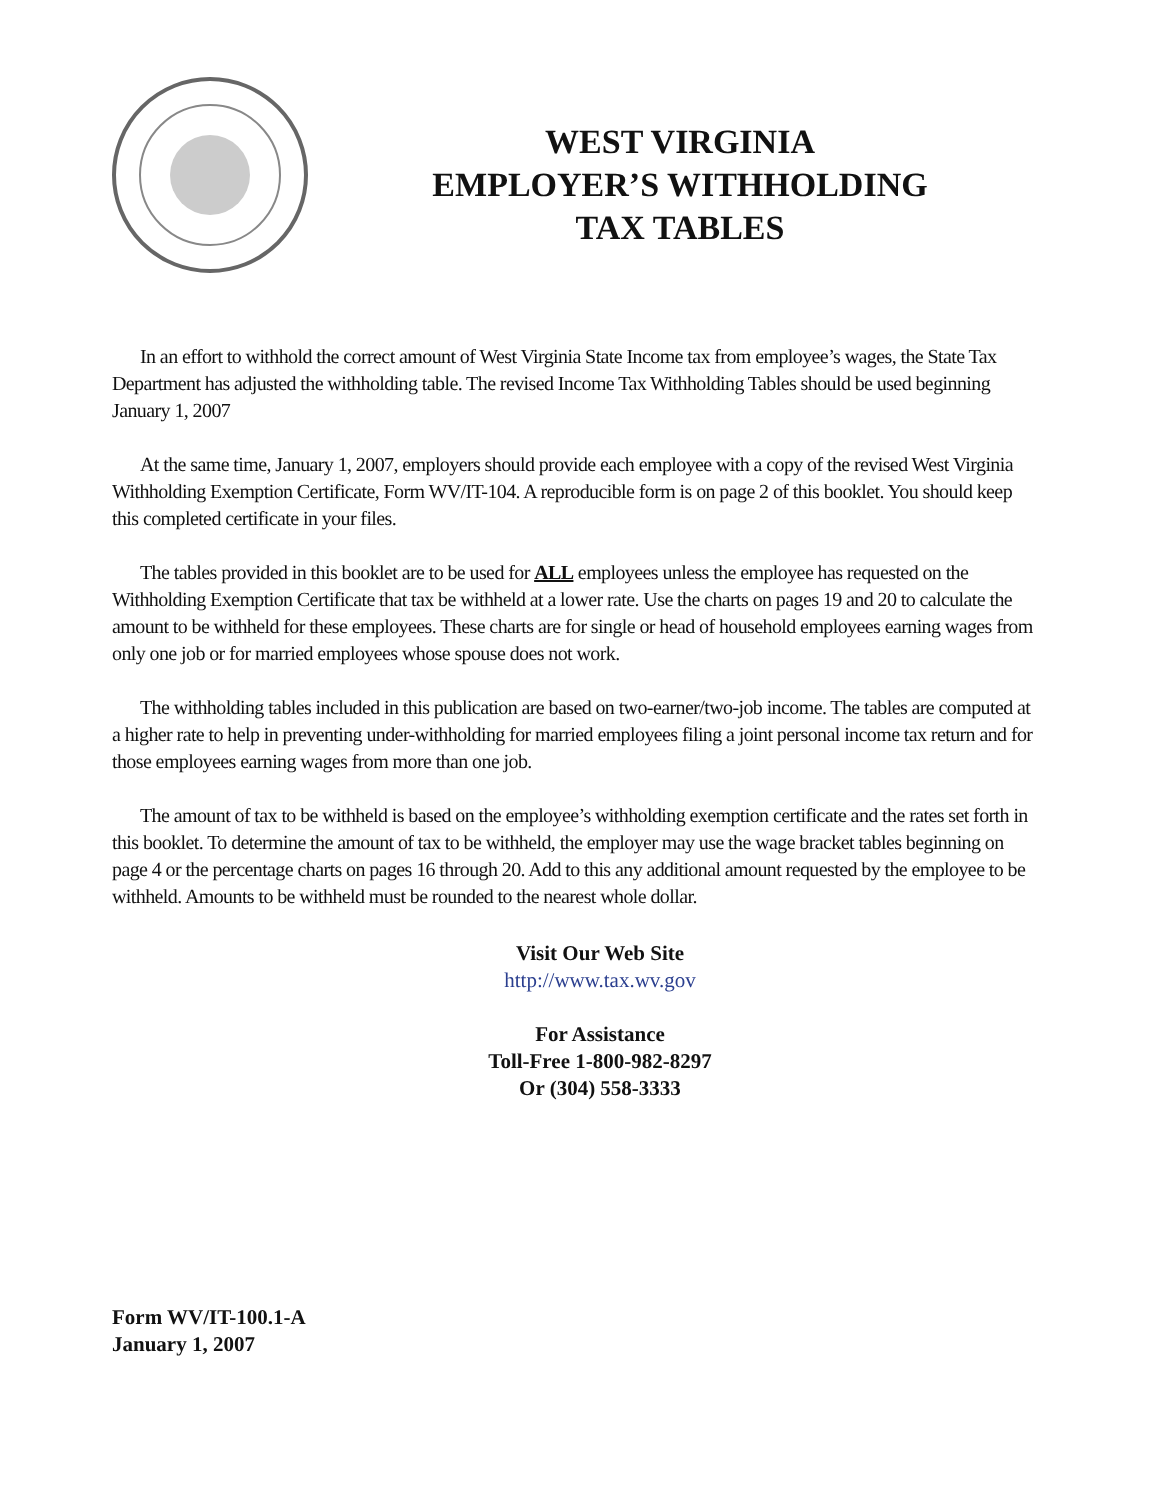WEST VIRGINIA
EMPLOYER’S WITHHOLDING
TAX TABLES
In an effort to withhold the correct amount of West Virginia State Income tax from employee’s wages, the State Tax Department has adjusted the withholding table. The revised Income Tax Withholding Tables should be used beginning January 1, 2007
At the same time, January 1, 2007, employers should provide each employee with a copy of the revised West Virginia Withholding Exemption Certificate, Form WV/IT-104. A reproducible form is on page 2 of this booklet. You should keep this completed certificate in your files.
The tables provided in this booklet are to be used for ALL employees unless the employee has requested on the Withholding Exemption Certificate that tax be withheld at a lower rate. Use the charts on pages 19 and 20 to calculate the amount to be withheld for these employees. These charts are for single or head of household employees earning wages from only one job or for married employees whose spouse does not work.
The withholding tables included in this publication are based on two-earner/two-job income. The tables are computed at a higher rate to help in preventing under-withholding for married employees filing a joint personal income tax return and for those employees earning wages from more than one job.
The amount of tax to be withheld is based on the employee’s withholding exemption certificate and the rates set forth in this booklet. To determine the amount of tax to be withheld, the employer may use the wage bracket tables beginning on page 4 or the percentage charts on pages 16 through 20. Add to this any additional amount requested by the employee to be withheld. Amounts to be withheld must be rounded to the nearest whole dollar.
Visit Our Web Site
http://www.tax.wv.gov
For Assistance
Toll-Free 1-800-982-8297
Or (304) 558-3333
Form WV/IT-100.1-A
January 1, 2007